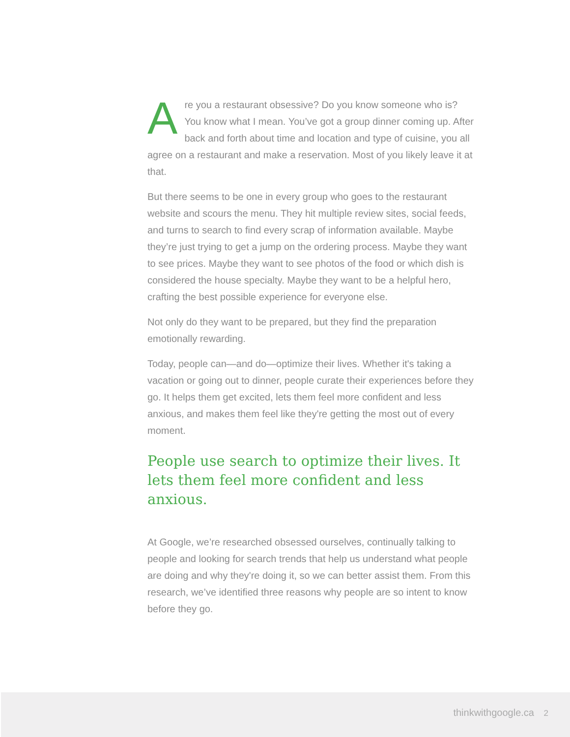Are you a restaurant obsessive? Do you know someone who is? You know what I mean. You’ve got a group dinner coming up. After back and forth about time and location and type of cuisine, you all agree on a restaurant and make a reservation. Most of you likely leave it at that.
But there seems to be one in every group who goes to the restaurant website and scours the menu. They hit multiple review sites, social feeds, and turns to search to find every scrap of information available. Maybe they’re just trying to get a jump on the ordering process. Maybe they want to see prices. Maybe they want to see photos of the food or which dish is considered the house specialty. Maybe they want to be a helpful hero, crafting the best possible experience for everyone else.
Not only do they want to be prepared, but they find the preparation emotionally rewarding.
Today, people can—and do—optimize their lives. Whether it's taking a vacation or going out to dinner, people curate their experiences before they go. It helps them get excited, lets them feel more confident and less anxious, and makes them feel like they're getting the most out of every moment.
People use search to optimize their lives. It lets them feel more confident and less anxious.
At Google, we’re researched obsessed ourselves, continually talking to people and looking for search trends that help us understand what people are doing and why they're doing it, so we can better assist them. From this research, we’ve identified three reasons why people are so intent to know before they go.
thinkwithgoogle.ca 2